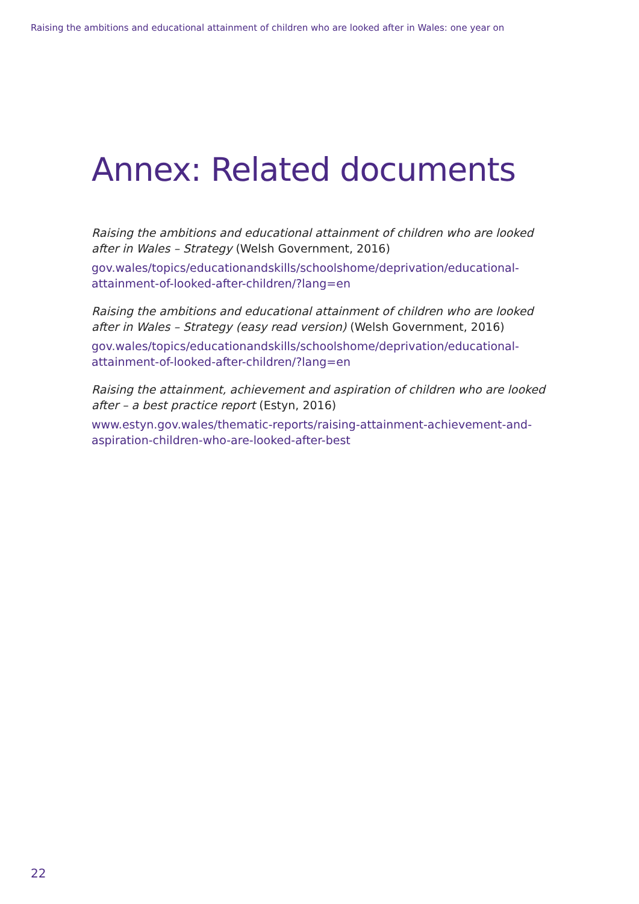Raising the ambitions and educational attainment of children who are looked after in Wales: one year on
Annex: Related documents
Raising the ambitions and educational attainment of children who are looked after in Wales – Strategy (Welsh Government, 2016)
gov.wales/topics/educationandskills/schoolshome/deprivation/educational-attainment-of-looked-after-children/?lang=en
Raising the ambitions and educational attainment of children who are looked after in Wales – Strategy (easy read version) (Welsh Government, 2016)
gov.wales/topics/educationandskills/schoolshome/deprivation/educational-attainment-of-looked-after-children/?lang=en
Raising the attainment, achievement and aspiration of children who are looked after – a best practice report (Estyn, 2016)
www.estyn.gov.wales/thematic-reports/raising-attainment-achievement-and-aspiration-children-who-are-looked-after-best
22